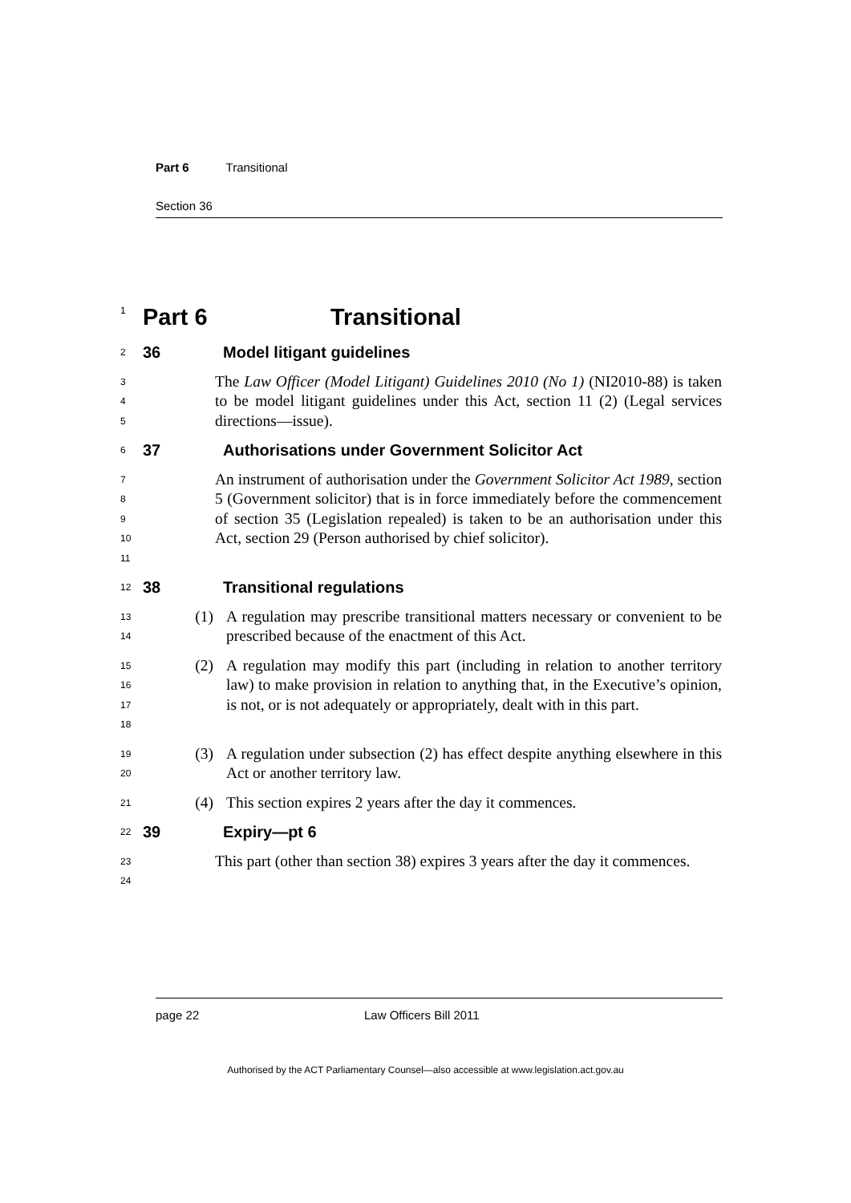Part 6 Transitional
Section 36
1 Part 6 Transitional
2 36 Model litigant guidelines
3
4
5 The Law Officer (Model Litigant) Guidelines 2010 (No 1) (NI2010-88) is taken to be model litigant guidelines under this Act, section 11 (2) (Legal services directions—issue).
6 37 Authorisations under Government Solicitor Act
7
8
9
10
11 An instrument of authorisation under the Government Solicitor Act 1989, section 5 (Government solicitor) that is in force immediately before the commencement of section 35 (Legislation repealed) is taken to be an authorisation under this Act, section 29 (Person authorised by chief solicitor).
12 38 Transitional regulations
13
14 (1) A regulation may prescribe transitional matters necessary or convenient to be prescribed because of the enactment of this Act.
15
16
17
18 (2) A regulation may modify this part (including in relation to another territory law) to make provision in relation to anything that, in the Executive’s opinion, is not, or is not adequately or appropriately, dealt with in this part.
19
20 (3) A regulation under subsection (2) has effect despite anything elsewhere in this Act or another territory law.
21 (4) This section expires 2 years after the day it commences.
22 39 Expiry—pt 6
23
24 This part (other than section 38) expires 3 years after the day it commences.
page 22 Law Officers Bill 2011
Authorised by the ACT Parliamentary Counsel—also accessible at www.legislation.act.gov.au